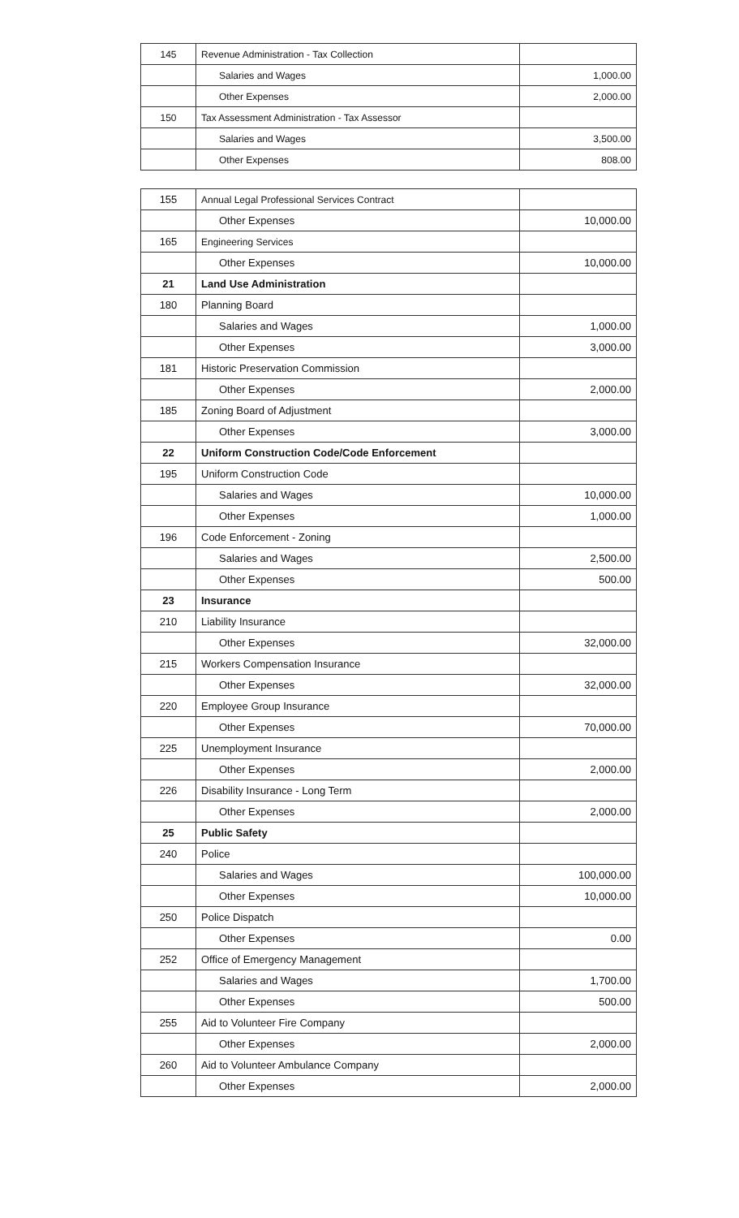| 145 | Revenue Administration - Tax Collection | |
| | Salaries and Wages | 1,000.00 |
| | Other Expenses | 2,000.00 |
| 150 | Tax Assessment Administration - Tax Assessor | |
| | Salaries and Wages | 3,500.00 |
| | Other Expenses | 808.00 |
| 155 | Annual Legal Professional Services Contract | |
| | Other Expenses | 10,000.00 |
| 165 | Engineering Services | |
| | Other Expenses | 10,000.00 |
| 21 | Land Use Administration | |
| 180 | Planning Board | |
| | Salaries and Wages | 1,000.00 |
| | Other Expenses | 3,000.00 |
| 181 | Historic Preservation Commission | |
| | Other Expenses | 2,000.00 |
| 185 | Zoning Board of Adjustment | |
| | Other Expenses | 3,000.00 |
| 22 | Uniform Construction Code/Code Enforcement | |
| 195 | Uniform Construction Code | |
| | Salaries and Wages | 10,000.00 |
| | Other Expenses | 1,000.00 |
| 196 | Code Enforcement - Zoning | |
| | Salaries and Wages | 2,500.00 |
| | Other Expenses | 500.00 |
| 23 | Insurance | |
| 210 | Liability Insurance | |
| | Other Expenses | 32,000.00 |
| 215 | Workers Compensation Insurance | |
| | Other Expenses | 32,000.00 |
| 220 | Employee Group Insurance | |
| | Other Expenses | 70,000.00 |
| 225 | Unemployment Insurance | |
| | Other Expenses | 2,000.00 |
| 226 | Disability Insurance - Long Term | |
| | Other Expenses | 2,000.00 |
| 25 | Public Safety | |
| 240 | Police | |
| | Salaries and Wages | 100,000.00 |
| | Other Expenses | 10,000.00 |
| 250 | Police Dispatch | |
| | Other Expenses | 0.00 |
| 252 | Office of Emergency Management | |
| | Salaries and Wages | 1,700.00 |
| | Other Expenses | 500.00 |
| 255 | Aid to Volunteer Fire Company | |
| | Other Expenses | 2,000.00 |
| 260 | Aid to Volunteer Ambulance Company | |
| | Other Expenses | 2,000.00 |